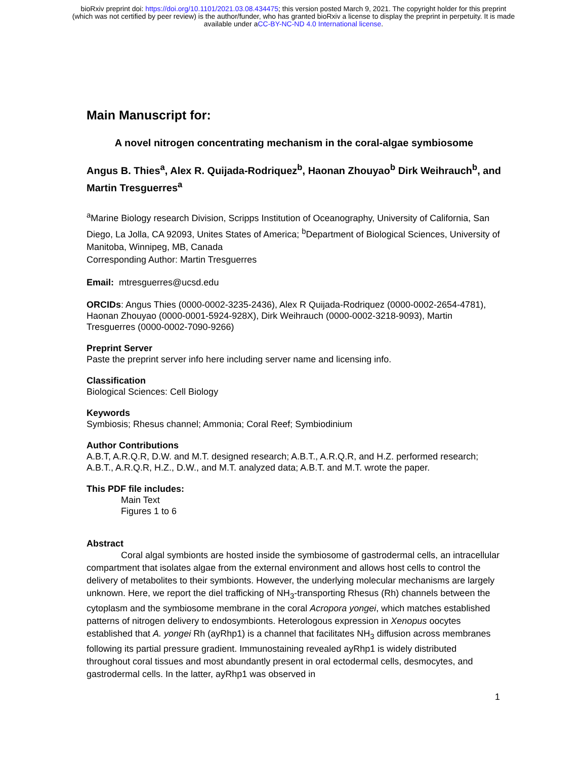bioRxiv preprint doi: https://doi.org/10.1101/2021.03.08.434475; this version posted March 9, 2021. The copyright holder for this preprint
(which was not certified by peer review) is the author/funder, who has granted bioRxiv a license to display the preprint in perpetuity. It is made
available under aCC-BY-NC-ND 4.0 International license.
Main Manuscript for:
A novel nitrogen concentrating mechanism in the coral-algae symbiosome
Angus B. Thies<sup>a</sup>, Alex R. Quijada-Rodriquez<sup>b</sup>, Haonan Zhouyao<sup>b</sup> Dirk Weihrauch<sup>b</sup>, and Martin Tresguerres<sup>a</sup>
<sup>a</sup> Marine Biology research Division, Scripps Institution of Oceanography, University of California, San Diego, La Jolla, CA 92093, Unites States of America; <sup>b</sup>Department of Biological Sciences, University of Manitoba, Winnipeg, MB, Canada
Corresponding Author: Martin Tresguerres
Email: mtresguerres@ucsd.edu
ORCIDs: Angus Thies (0000-0002-3235-2436), Alex R Quijada-Rodriquez (0000-0002-2654-4781), Haonan Zhouyao (0000-0001-5924-928X), Dirk Weihrauch (0000-0002-3218-9093), Martin Tresguerres (0000-0002-7090-9266)
Preprint Server
Paste the preprint server info here including server name and licensing info.
Classification
Biological Sciences: Cell Biology
Keywords
Symbiosis; Rhesus channel; Ammonia; Coral Reef; Symbiodinium
Author Contributions
A.B.T, A.R.Q.R, D.W. and M.T. designed research; A.B.T., A.R.Q.R, and H.Z. performed research; A.B.T., A.R.Q.R, H.Z., D.W., and M.T. analyzed data; A.B.T. and M.T. wrote the paper.
This PDF file includes:
Main Text
Figures 1 to 6
Abstract
Coral algal symbionts are hosted inside the symbiosome of gastrodermal cells, an intracellular compartment that isolates algae from the external environment and allows host cells to control the delivery of metabolites to their symbionts. However, the underlying molecular mechanisms are largely unknown. Here, we report the diel trafficking of NH<sub>3</sub>-transporting Rhesus (Rh) channels between the cytoplasm and the symbiosome membrane in the coral Acropora yongei, which matches established patterns of nitrogen delivery to endosymbionts. Heterologous expression in Xenopus oocytes established that A. yongei Rh (ayRhp1) is a channel that facilitates NH<sub>3</sub> diffusion across membranes following its partial pressure gradient. Immunostaining revealed ayRhp1 is widely distributed throughout coral tissues and most abundantly present in oral ectodermal cells, desmocytes, and gastrodermal cells. In the latter, ayRhp1 was observed in
1